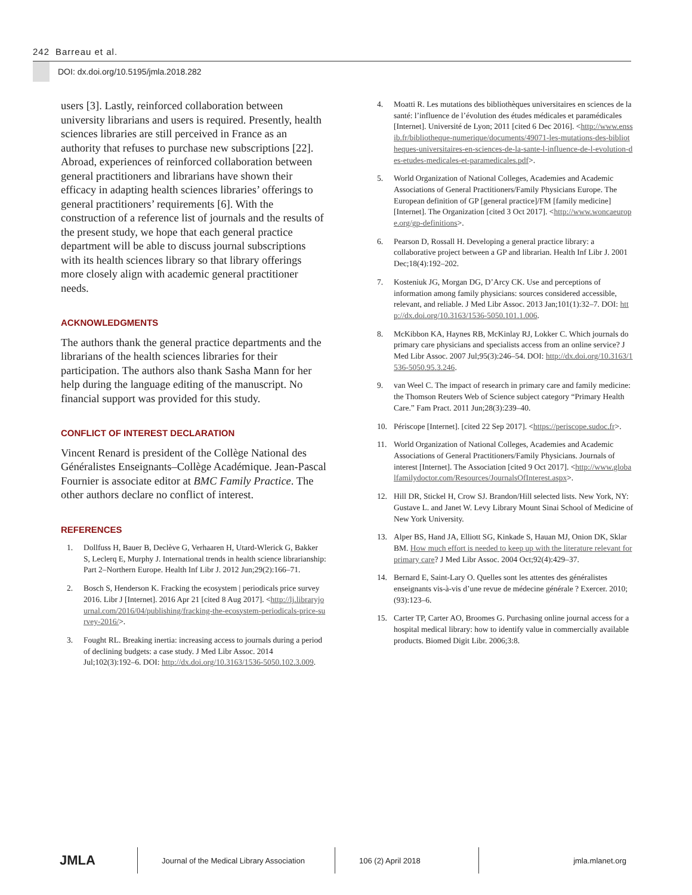242 Barreau et al.
DOI: dx.doi.org/10.5195/jmla.2018.282
users [3]. Lastly, reinforced collaboration between university librarians and users is required. Presently, health sciences libraries are still perceived in France as an authority that refuses to purchase new subscriptions [22]. Abroad, experiences of reinforced collaboration between general practitioners and librarians have shown their efficacy in adapting health sciences libraries’ offerings to general practitioners’ requirements [6]. With the construction of a reference list of journals and the results of the present study, we hope that each general practice department will be able to discuss journal subscriptions with its health sciences library so that library offerings more closely align with academic general practitioner needs.
ACKNOWLEDGMENTS
The authors thank the general practice departments and the librarians of the health sciences libraries for their participation. The authors also thank Sasha Mann for her help during the language editing of the manuscript. No financial support was provided for this study.
CONFLICT OF INTEREST DECLARATION
Vincent Renard is president of the Collège National des Généralistes Enseignants–Collège Académique. Jean-Pascal Fournier is associate editor at BMC Family Practice. The other authors declare no conflict of interest.
REFERENCES
1. Dollfuss H, Bauer B, Declève G, Verhaaren H, Utard-Wlerick G, Bakker S, Leclerq E, Murphy J. International trends in health science librarianship: Part 2–Northern Europe. Health Inf Libr J. 2012 Jun;29(2):166–71.
2. Bosch S, Henderson K. Fracking the ecosystem | periodicals price survey 2016. Libr J [Internet]. 2016 Apr 21 [cited 8 Aug 2017]. <http://lj.libraryjournal.com/2016/04/publishing/fracking-the-ecosystem-periodicals-price-survey-2016/>.
3. Fought RL. Breaking inertia: increasing access to journals during a period of declining budgets: a case study. J Med Libr Assoc. 2014 Jul;102(3):192–6. DOI: http://dx.doi.org/10.3163/1536-5050.102.3.009.
4. Moatti R. Les mutations des bibliothèques universitaires en sciences de la santé: l’influence de l’évolution des études médicales et paramédicales [Internet]. Université de Lyon; 2011 [cited 6 Dec 2016]. <http://www.enssib.fr/bibliotheque-numerique/documents/49071-les-mutations-des-bibliotheques-universitaires-en-sciences-de-la-sante-l-influence-de-l-evolution-des-etudes-medicales-et-paramedicales.pdf>.
5. World Organization of National Colleges, Academies and Academic Associations of General Practitioners/Family Physicians Europe. The European definition of GP [general practice]/FM [family medicine] [Internet]. The Organization [cited 3 Oct 2017]. <http://www.woncaeurope.org/gp-definitions>.
6. Pearson D, Rossall H. Developing a general practice library: a collaborative project between a GP and librarian. Health Inf Libr J. 2001 Dec;18(4):192–202.
7. Kosteniuk JG, Morgan DG, D’Arcy CK. Use and perceptions of information among family physicians: sources considered accessible, relevant, and reliable. J Med Libr Assoc. 2013 Jan;101(1):32–7. DOI: http://dx.doi.org/10.3163/1536-5050.101.1.006.
8. McKibbon KA, Haynes RB, McKinlay RJ, Lokker C. Which journals do primary care physicians and specialists access from an online service? J Med Libr Assoc. 2007 Jul;95(3):246–54. DOI: http://dx.doi.org/10.3163/1536-5050.95.3.246.
9. van Weel C. The impact of research in primary care and family medicine: the Thomson Reuters Web of Science subject category “Primary Health Care.” Fam Pract. 2011 Jun;28(3):239–40.
10. Périscope [Internet]. [cited 22 Sep 2017]. <https://periscope.sudoc.fr>.
11. World Organization of National Colleges, Academies and Academic Associations of General Practitioners/Family Physicians. Journals of interest [Internet]. The Association [cited 9 Oct 2017]. <http://www.globalfamilydoctor.com/Resources/JournalsOfInterest.aspx>.
12. Hill DR, Stickel H, Crow SJ. Brandon/Hill selected lists. New York, NY: Gustave L. and Janet W. Levy Library Mount Sinai School of Medicine of New York University.
13. Alper BS, Hand JA, Elliott SG, Kinkade S, Hauan MJ, Onion DK, Sklar BM. How much effort is needed to keep up with the literature relevant for primary care? J Med Libr Assoc. 2004 Oct;92(4):429–37.
14. Bernard E, Saint-Lary O. Quelles sont les attentes des généralistes enseignants vis-à-vis d’une revue de médecine générale ? Exercer. 2010;(93):123–6.
15. Carter TP, Carter AO, Broomes G. Purchasing online journal access for a hospital medical library: how to identify value in commercially available products. Biomed Digit Libr. 2006;3:8.
JMLA
Journal of the Medical Library Association
106 (2) April 2018 jmla.mlanet.org